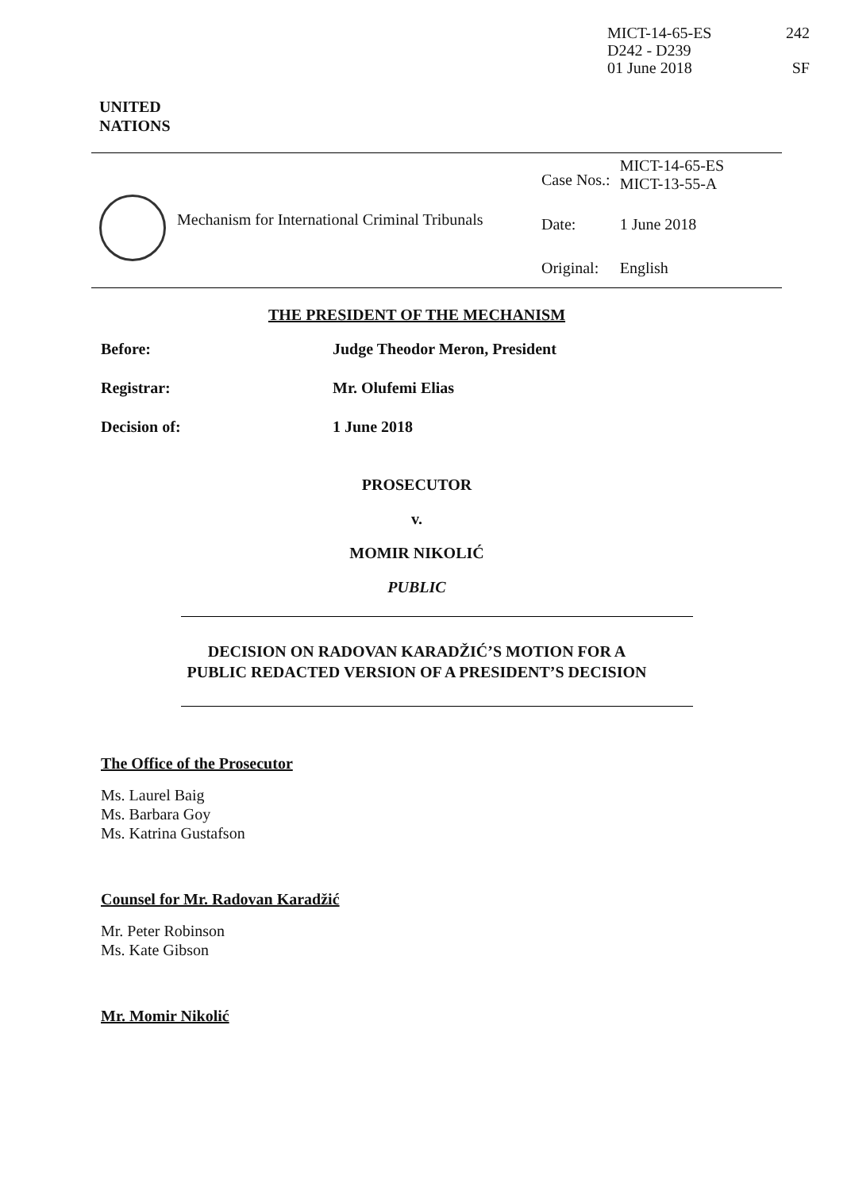MICT-14-65-ES 242
D242 - D239
01 June 2018 SF
UNITED
NATIONS
Mechanism for International Criminal Tribunals
| Case Nos.: | MICT-14-65-ES MICT-13-55-A |
| Date: | 1 June 2018 |
| Original: | English |
THE PRESIDENT OF THE MECHANISM
| Before: | Judge Theodor Meron, President |
| Registrar: | Mr. Olufemi Elias |
| Decision of: | 1 June 2018 |
PROSECUTOR
v.
MOMIR NIKOLIĆ
PUBLIC
DECISION ON RADOVAN KARADŽIĆ’S MOTION FOR A
PUBLIC REDACTED VERSION OF A PRESIDENT’S DECISION
The Office of the Prosecutor
Ms. Laurel Baig
Ms. Barbara Goy
Ms. Katrina Gustafson
Counsel for Mr. Radovan Karadžić
Mr. Peter Robinson
Ms. Kate Gibson
Mr. Momir Nikolić